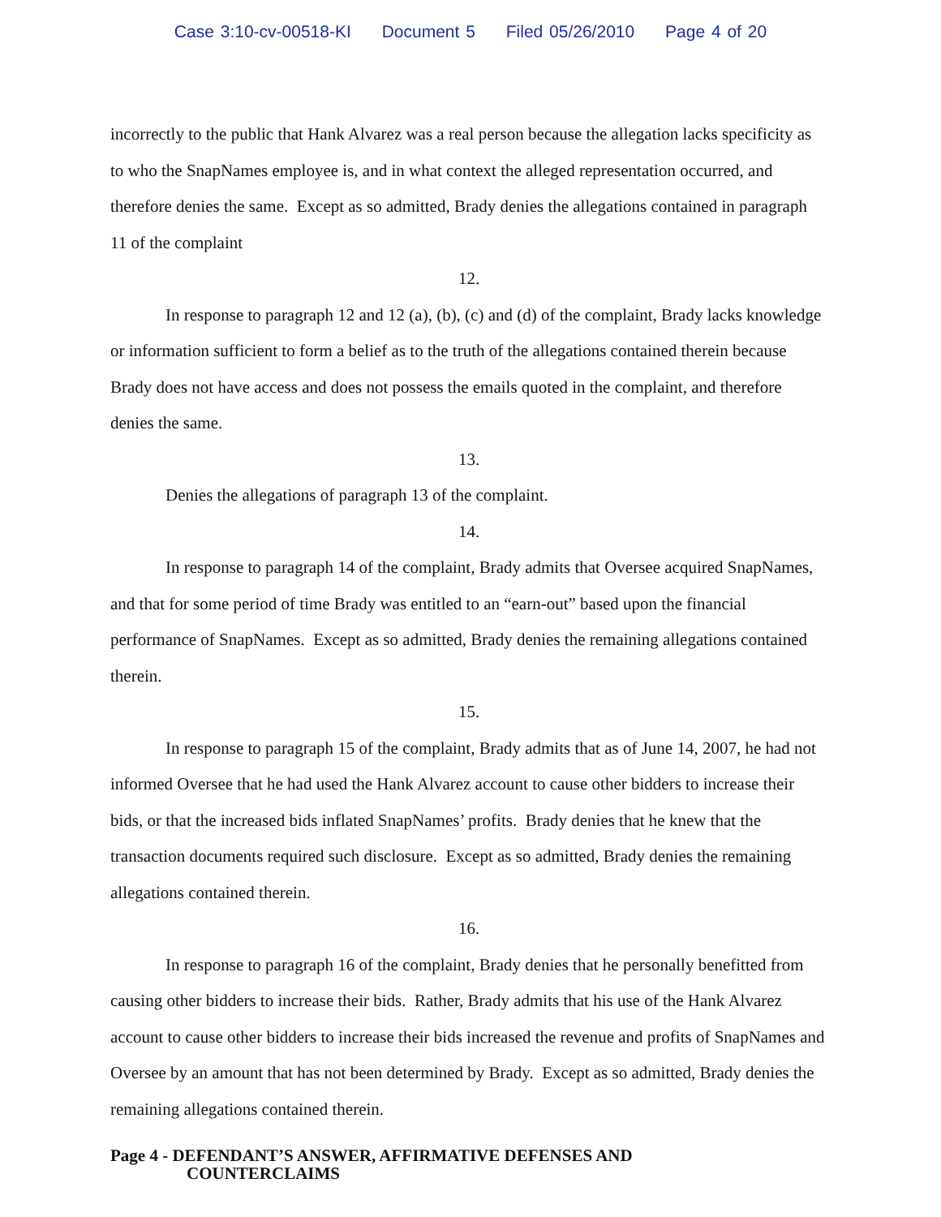Case 3:10-cv-00518-KI Document 5 Filed 05/26/2010 Page 4 of 20
incorrectly to the public that Hank Alvarez was a real person because the allegation lacks specificity as to who the SnapNames employee is, and in what context the alleged representation occurred, and therefore denies the same. Except as so admitted, Brady denies the allegations contained in paragraph 11 of the complaint
12.
In response to paragraph 12 and 12 (a), (b), (c) and (d) of the complaint, Brady lacks knowledge or information sufficient to form a belief as to the truth of the allegations contained therein because Brady does not have access and does not possess the emails quoted in the complaint, and therefore denies the same.
13.
Denies the allegations of paragraph 13 of the complaint.
14.
In response to paragraph 14 of the complaint, Brady admits that Oversee acquired SnapNames, and that for some period of time Brady was entitled to an “earn-out” based upon the financial performance of SnapNames. Except as so admitted, Brady denies the remaining allegations contained therein.
15.
In response to paragraph 15 of the complaint, Brady admits that as of June 14, 2007, he had not informed Oversee that he had used the Hank Alvarez account to cause other bidders to increase their bids, or that the increased bids inflated SnapNames’ profits. Brady denies that he knew that the transaction documents required such disclosure. Except as so admitted, Brady denies the remaining allegations contained therein.
16.
In response to paragraph 16 of the complaint, Brady denies that he personally benefitted from causing other bidders to increase their bids. Rather, Brady admits that his use of the Hank Alvarez account to cause other bidders to increase their bids increased the revenue and profits of SnapNames and Oversee by an amount that has not been determined by Brady. Except as so admitted, Brady denies the remaining allegations contained therein.
Page 4 - DEFENDANT’S ANSWER, AFFIRMATIVE DEFENSES AND
COUNTERCLAIMS